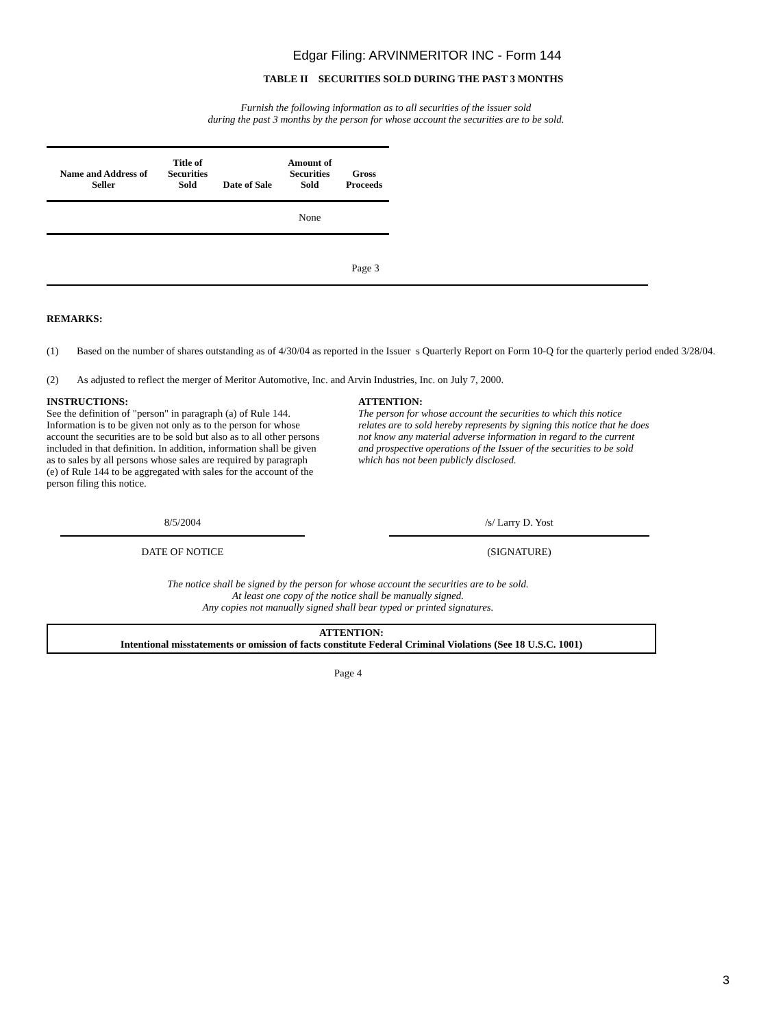Edgar Filing: ARVINMERITOR INC - Form 144
TABLE II SECURITIES SOLD DURING THE PAST 3 MONTHS
Furnish the following information as to all securities of the issuer sold
during the past 3 months by the person for whose account the securities are to be sold.
| Name and Address of Seller | Title of Securities Sold | Date of Sale | Amount of Securities Sold | Gross Proceeds |
| --- | --- | --- | --- | --- |
| | | | None | |
Page 3
REMARKS:
(1) Based on the number of shares outstanding as of 4/30/04 as reported in the Issuer s Quarterly Report on Form 10-Q for the quarterly period ended 3/28/04.
(2) As adjusted to reflect the merger of Meritor Automotive, Inc. and Arvin Industries, Inc. on July 7, 2000.
INSTRUCTIONS:
See the definition of "person" in paragraph (a) of Rule 144. Information is to be given not only as to the person for whose account the securities are to be sold but also as to all other persons included in that definition. In addition, information shall be given as to sales by all persons whose sales are required by paragraph (e) of Rule 144 to be aggregated with sales for the account of the person filing this notice.
ATTENTION:
The person for whose account the securities to which this notice relates are to sold hereby represents by signing this notice that he does not know any material adverse information in regard to the current and prospective operations of the Issuer of the securities to be sold which has not been publicly disclosed.
8/5/2004
DATE OF NOTICE
/s/ Larry D. Yost
(SIGNATURE)
The notice shall be signed by the person for whose account the securities are to be sold.
At least one copy of the notice shall be manually signed.
Any copies not manually signed shall bear typed or printed signatures.
ATTENTION:
Intentional misstatements or omission of facts constitute Federal Criminal Violations (See 18 U.S.C. 1001)
Page 4
3